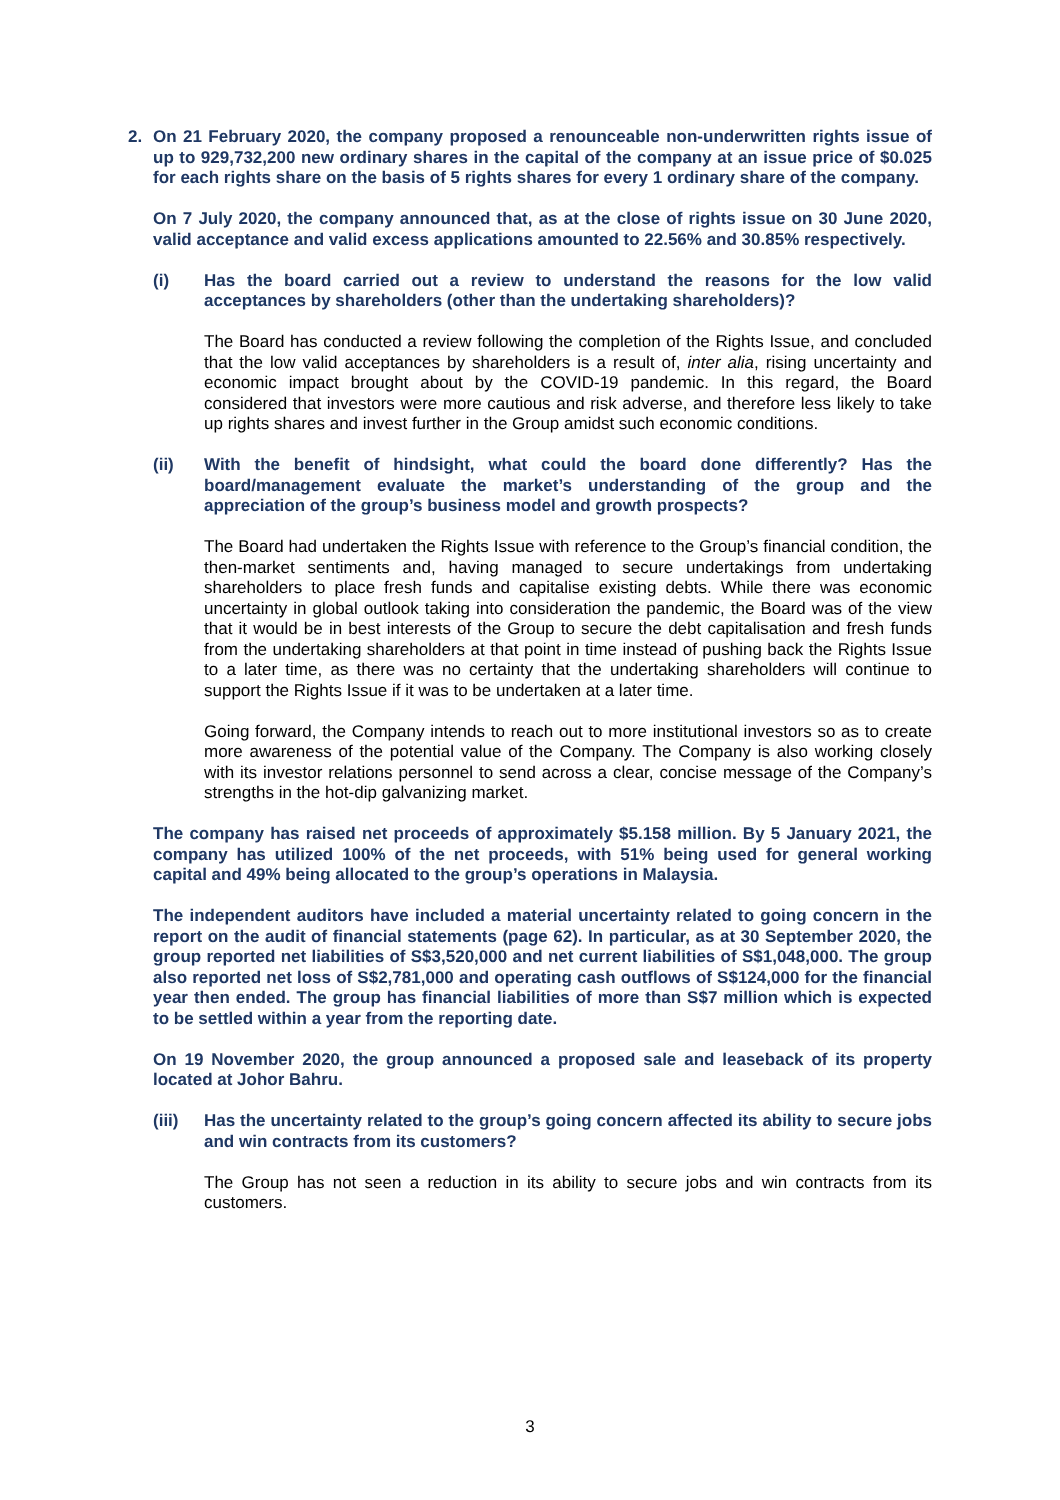2. On 21 February 2020, the company proposed a renounceable non-underwritten rights issue of up to 929,732,200 new ordinary shares in the capital of the company at an issue price of $0.025 for each rights share on the basis of 5 rights shares for every 1 ordinary share of the company.
On 7 July 2020, the company announced that, as at the close of rights issue on 30 June 2020, valid acceptance and valid excess applications amounted to 22.56% and 30.85% respectively.
(i) Has the board carried out a review to understand the reasons for the low valid acceptances by shareholders (other than the undertaking shareholders)?
The Board has conducted a review following the completion of the Rights Issue, and concluded that the low valid acceptances by shareholders is a result of, inter alia, rising uncertainty and economic impact brought about by the COVID-19 pandemic. In this regard, the Board considered that investors were more cautious and risk adverse, and therefore less likely to take up rights shares and invest further in the Group amidst such economic conditions.
(ii) With the benefit of hindsight, what could the board done differently? Has the board/management evaluate the market’s understanding of the group and the appreciation of the group’s business model and growth prospects?
The Board had undertaken the Rights Issue with reference to the Group’s financial condition, the then-market sentiments and, having managed to secure undertakings from undertaking shareholders to place fresh funds and capitalise existing debts. While there was economic uncertainty in global outlook taking into consideration the pandemic, the Board was of the view that it would be in best interests of the Group to secure the debt capitalisation and fresh funds from the undertaking shareholders at that point in time instead of pushing back the Rights Issue to a later time, as there was no certainty that the undertaking shareholders will continue to support the Rights Issue if it was to be undertaken at a later time.
Going forward, the Company intends to reach out to more institutional investors so as to create more awareness of the potential value of the Company. The Company is also working closely with its investor relations personnel to send across a clear, concise message of the Company’s strengths in the hot-dip galvanizing market.
The company has raised net proceeds of approximately $5.158 million. By 5 January 2021, the company has utilized 100% of the net proceeds, with 51% being used for general working capital and 49% being allocated to the group’s operations in Malaysia.
The independent auditors have included a material uncertainty related to going concern in the report on the audit of financial statements (page 62). In particular, as at 30 September 2020, the group reported net liabilities of S$3,520,000 and net current liabilities of S$1,048,000. The group also reported net loss of S$2,781,000 and operating cash outflows of S$124,000 for the financial year then ended. The group has financial liabilities of more than S$7 million which is expected to be settled within a year from the reporting date.
On 19 November 2020, the group announced a proposed sale and leaseback of its property located at Johor Bahru.
(iii) Has the uncertainty related to the group’s going concern affected its ability to secure jobs and win contracts from its customers?
The Group has not seen a reduction in its ability to secure jobs and win contracts from its customers.
3